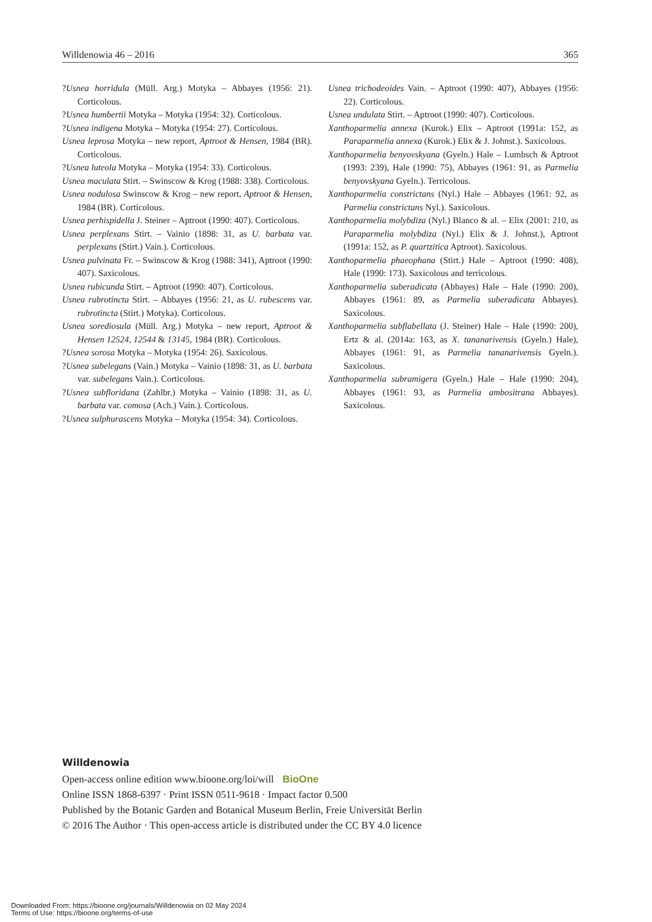Willdenowia 46 – 2016 365
?Usnea horridula (Müll. Arg.) Motyka – Abbayes (1956: 21). Corticolous.
?Usnea humbertii Motyka – Motyka (1954: 32). Corticolous.
?Usnea indigena Motyka – Motyka (1954: 27). Corticolous.
Usnea leprosa Motyka – new report, Aptroot & Hensen, 1984 (BR). Corticolous.
?Usnea luteola Motyka – Motyka (1954: 33). Corticolous.
Usnea maculata Stirt. – Swinscow & Krog (1988: 338). Corticolous.
Usnea nodulosa Swinscow & Krog – new report, Aptroot & Hensen, 1984 (BR). Corticolous.
Usnea perhispidella J. Steiner – Aptroot (1990: 407). Corticolous.
Usnea perplexans Stirt. – Vainio (1898: 31, as U. barbata var. perplexans (Stirt.) Vain.). Corticolous.
Usnea pulvinata Fr. – Swinscow & Krog (1988: 341), Aptroot (1990: 407). Saxicolous.
Usnea rubicunda Stirt. – Aptroot (1990: 407). Corticolous.
Usnea rubrotincta Stirt. – Abbayes (1956: 21, as U. rubescens var. rubrotincta (Stirt.) Motyka). Corticolous.
Usnea sorediosula (Müll. Arg.) Motyka – new report, Aptroot & Hensen 12524, 12544 & 13145, 1984 (BR). Corticolous.
?Usnea sorosa Motyka – Motyka (1954: 26). Saxicolous.
?Usnea subelegans (Vain.) Motyka – Vainio (1898: 31, as U. barbata var. subelegans Vain.). Corticolous.
?Usnea subfloridana (Zahlbr.) Motyka – Vainio (1898: 31, as U. barbata var. comosa (Ach.) Vain.). Corticolous.
?Usnea sulphurascens Motyka – Motyka (1954: 34). Corticolous.
Usnea trichodeoides Vain. – Aptroot (1990: 407), Abbayes (1956: 22). Corticolous.
Usnea undulata Stirt. – Aptroot (1990: 407). Corticolous.
Xanthoparmelia annexa (Kurok.) Elix – Aptroot (1991a: 152, as Paraparmelia annexa (Kurok.) Elix & J. Johnst.). Saxicolous.
Xanthoparmelia benyovskyana (Gyeln.) Hale – Lumbsch & Aptroot (1993: 239), Hale (1990: 75), Abbayes (1961: 91, as Parmelia benyovskyana Gyeln.). Terricolous.
Xanthoparmelia constrictans (Nyl.) Hale – Abbayes (1961: 92, as Parmelia constrictans Nyl.). Saxicolous.
Xanthoparmelia molybdiza (Nyl.) Blanco & al. – Elix (2001: 210, as Paraparmelia molybdiza (Nyl.) Elix & J. Johnst.), Aptroot (1991a: 152, as P. quartzitica Aptroot). Saxicolous.
Xanthoparmelia phaeophana (Stirt.) Hale – Aptroot (1990: 408), Hale (1990: 173). Saxicolous and terricolous.
Xanthoparmelia suberadicata (Abbayes) Hale – Hale (1990: 200), Abbayes (1961: 89, as Parmelia suberadicata Abbayes). Saxicolous.
Xanthoparmelia subflabellata (J. Steiner) Hale – Hale (1990: 200), Ertz & al. (2014a: 163, as X. tananarivensis (Gyeln.) Hale), Abbayes (1961: 91, as Parmelia tananarivensis Gyeln.). Saxicolous.
Xanthoparmelia subramigera (Gyeln.) Hale – Hale (1990: 204), Abbayes (1961: 93, as Parmelia ambositrana Abbayes). Saxicolous.
Willdenowia
Open-access online edition www.bioone.org/loi/will BioOne
Online ISSN 1868-6397 · Print ISSN 0511-9618 · Impact factor 0.500
Published by the Botanic Garden and Botanical Museum Berlin, Freie Universität Berlin
© 2016 The Author · This open-access article is distributed under the CC BY 4.0 licence
Downloaded From: https://bioone.org/journals/Willdenowia on 02 May 2024
Terms of Use: https://bioone.org/terms-of-use